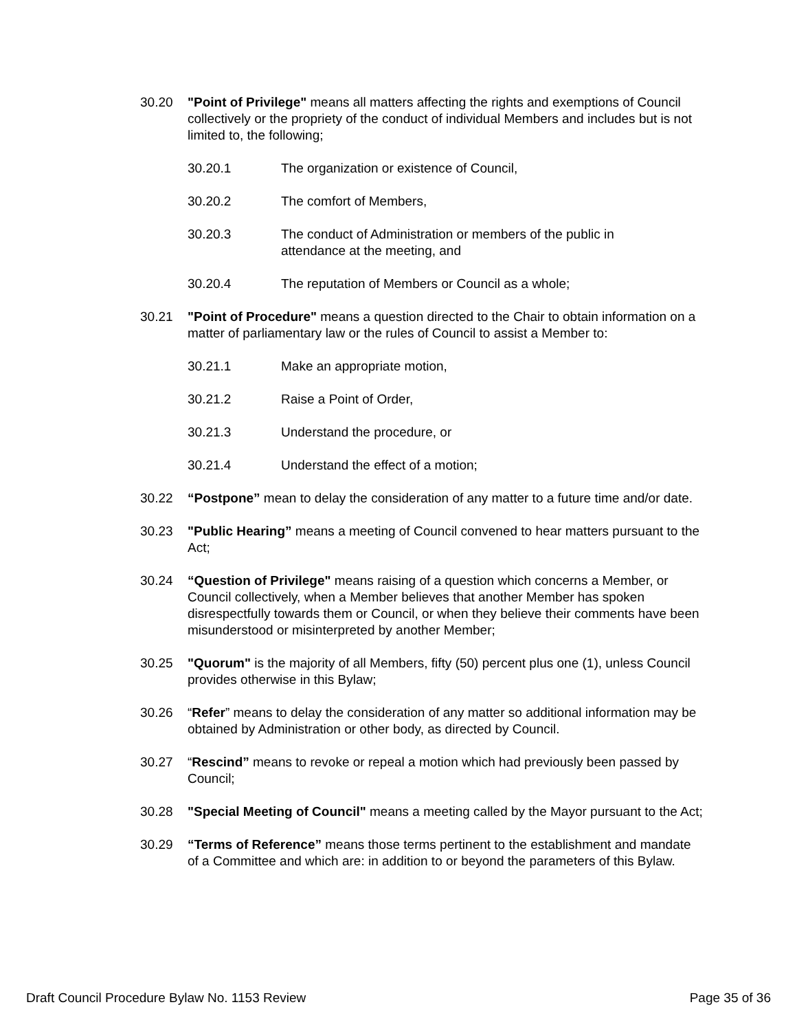30.20 "Point of Privilege" means all matters affecting the rights and exemptions of Council collectively or the propriety of the conduct of individual Members and includes but is not limited to, the following;
30.20.1 The organization or existence of Council,
30.20.2 The comfort of Members,
30.20.3 The conduct of Administration or members of the public in attendance at the meeting, and
30.20.4 The reputation of Members or Council as a whole;
30.21 "Point of Procedure" means a question directed to the Chair to obtain information on a matter of parliamentary law or the rules of Council to assist a Member to:
30.21.1 Make an appropriate motion,
30.21.2 Raise a Point of Order,
30.21.3 Understand the procedure, or
30.21.4 Understand the effect of a motion;
30.22 “Postpone” mean to delay the consideration of any matter to a future time and/or date.
30.23 "Public Hearing” means a meeting of Council convened to hear matters pursuant to the Act;
30.24 “Question of Privilege" means raising of a question which concerns a Member, or Council collectively, when a Member believes that another Member has spoken disrespectfully towards them or Council, or when they believe their comments have been misunderstood or misinterpreted by another Member;
30.25 "Quorum" is the majority of all Members, fifty (50) percent plus one (1), unless Council provides otherwise in this Bylaw;
30.26 “Refer” means to delay the consideration of any matter so additional information may be obtained by Administration or other body, as directed by Council.
30.27 “Rescind” means to revoke or repeal a motion which had previously been passed by Council;
30.28 "Special Meeting of Council" means a meeting called by the Mayor pursuant to the Act;
30.29 “Terms of Reference” means those terms pertinent to the establishment and mandate of a Committee and which are: in addition to or beyond the parameters of this Bylaw.
Draft Council Procedure Bylaw No. 1153 Review Page 35 of 36